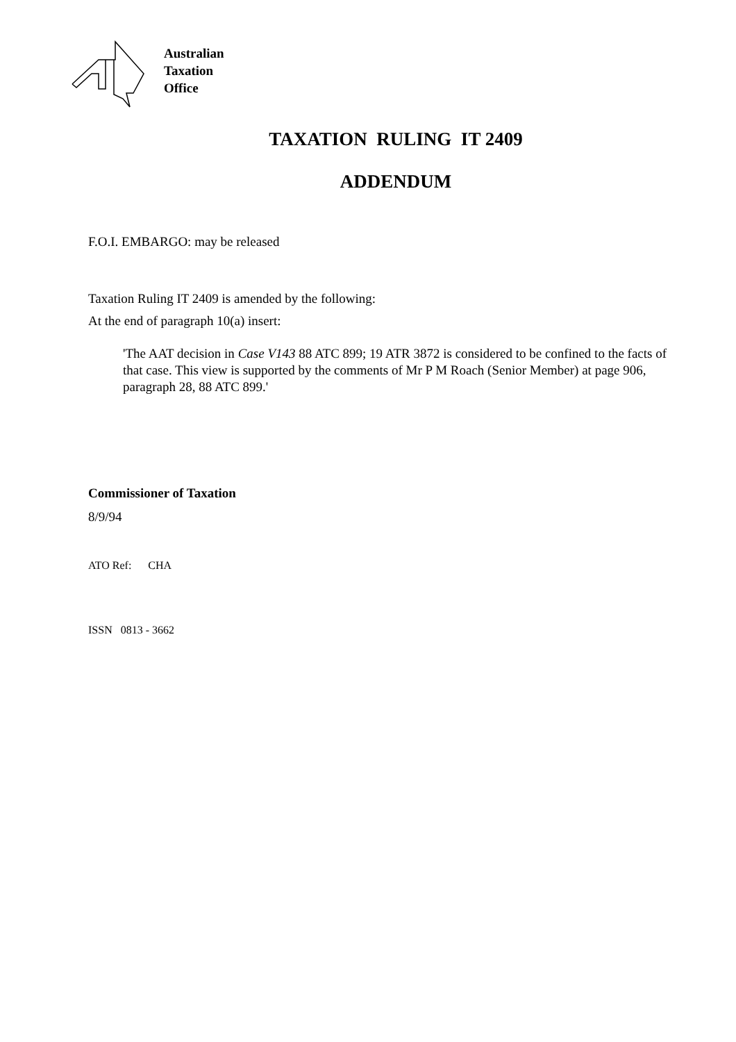Australian
Taxation
Office
TAXATION RULING IT 2409
ADDENDUM
F.O.I. EMBARGO: may be released
Taxation Ruling IT 2409 is amended by the following:
At the end of paragraph 10(a) insert:
'The AAT decision in Case V143 88 ATC 899; 19 ATR 3872 is considered to be confined to the facts of that case. This view is supported by the comments of Mr P M Roach (Senior Member) at page 906, paragraph 28, 88 ATC 899.'
Commissioner of Taxation
8/9/94
ATO Ref: CHA
ISSN 0813 - 3662